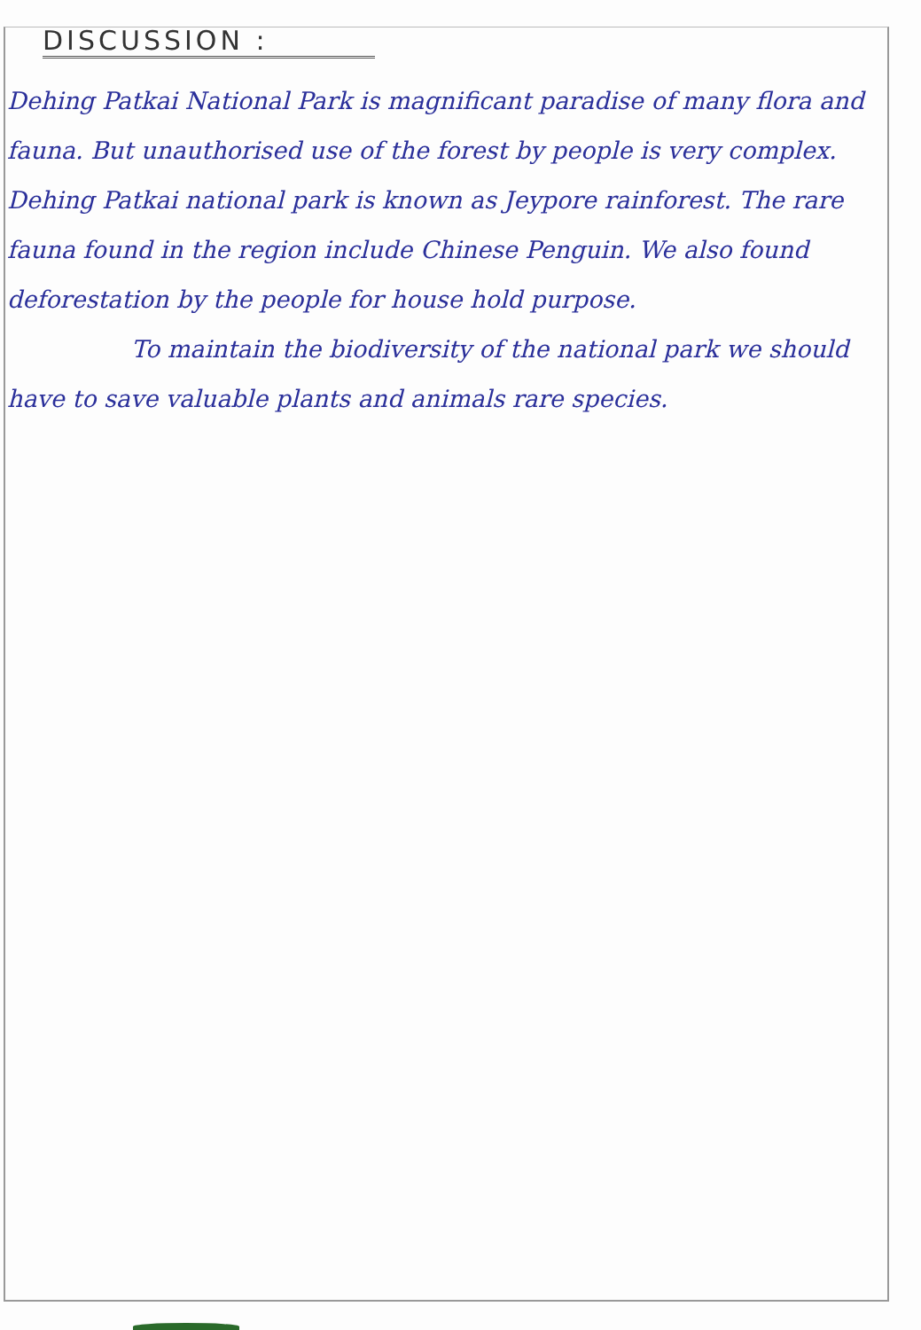DISCUSSION :
Dehing Patkai National Park is magnificant paradise of many flora and fauna. But unauthorised use of the forest by people is very complex. Dehing Patkai national park is known as Jeypore rainforest. The rare fauna found in the region include Chinese Penguin. We also found deforestation by the people for house hold purpose.
To maintain the biodiversity of the national park we should have to save valuable plants and animals rare species.